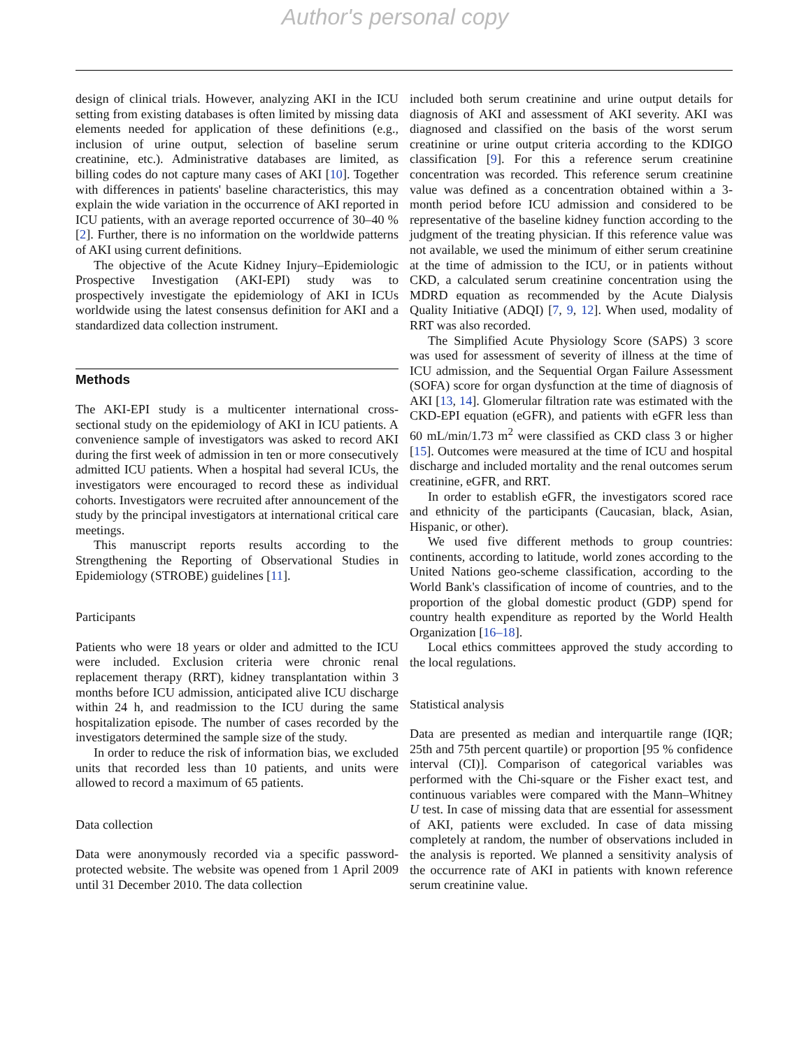Author's personal copy
design of clinical trials. However, analyzing AKI in the ICU setting from existing databases is often limited by missing data elements needed for application of these definitions (e.g., inclusion of urine output, selection of baseline serum creatinine, etc.). Administrative databases are limited, as billing codes do not capture many cases of AKI [10]. Together with differences in patients' baseline characteristics, this may explain the wide variation in the occurrence of AKI reported in ICU patients, with an average reported occurrence of 30–40 % [2]. Further, there is no information on the worldwide patterns of AKI using current definitions.
The objective of the Acute Kidney Injury–Epidemiologic Prospective Investigation (AKI-EPI) study was to prospectively investigate the epidemiology of AKI in ICUs worldwide using the latest consensus definition for AKI and a standardized data collection instrument.
Methods
The AKI-EPI study is a multicenter international cross-sectional study on the epidemiology of AKI in ICU patients. A convenience sample of investigators was asked to record AKI during the first week of admission in ten or more consecutively admitted ICU patients. When a hospital had several ICUs, the investigators were encouraged to record these as individual cohorts. Investigators were recruited after announcement of the study by the principal investigators at international critical care meetings.
This manuscript reports results according to the Strengthening the Reporting of Observational Studies in Epidemiology (STROBE) guidelines [11].
Participants
Patients who were 18 years or older and admitted to the ICU were included. Exclusion criteria were chronic renal replacement therapy (RRT), kidney transplantation within 3 months before ICU admission, anticipated alive ICU discharge within 24 h, and readmission to the ICU during the same hospitalization episode. The number of cases recorded by the investigators determined the sample size of the study.
In order to reduce the risk of information bias, we excluded units that recorded less than 10 patients, and units were allowed to record a maximum of 65 patients.
Data collection
Data were anonymously recorded via a specific password-protected website. The website was opened from 1 April 2009 until 31 December 2010. The data collection
included both serum creatinine and urine output details for diagnosis of AKI and assessment of AKI severity. AKI was diagnosed and classified on the basis of the worst serum creatinine or urine output criteria according to the KDIGO classification [9]. For this a reference serum creatinine concentration was recorded. This reference serum creatinine value was defined as a concentration obtained within a 3-month period before ICU admission and considered to be representative of the baseline kidney function according to the judgment of the treating physician. If this reference value was not available, we used the minimum of either serum creatinine at the time of admission to the ICU, or in patients without CKD, a calculated serum creatinine concentration using the MDRD equation as recommended by the Acute Dialysis Quality Initiative (ADQI) [7, 9, 12]. When used, modality of RRT was also recorded.
The Simplified Acute Physiology Score (SAPS) 3 score was used for assessment of severity of illness at the time of ICU admission, and the Sequential Organ Failure Assessment (SOFA) score for organ dysfunction at the time of diagnosis of AKI [13, 14]. Glomerular filtration rate was estimated with the CKD-EPI equation (eGFR), and patients with eGFR less than 60 mL/min/1.73 m<sup>2</sup> were classified as CKD class 3 or higher [15]. Outcomes were measured at the time of ICU and hospital discharge and included mortality and the renal outcomes serum creatinine, eGFR, and RRT.
In order to establish eGFR, the investigators scored race and ethnicity of the participants (Caucasian, black, Asian, Hispanic, or other).
We used five different methods to group countries: continents, according to latitude, world zones according to the United Nations geo-scheme classification, according to the World Bank's classification of income of countries, and to the proportion of the global domestic product (GDP) spend for country health expenditure as reported by the World Health Organization [16–18].
Local ethics committees approved the study according to the local regulations.
Statistical analysis
Data are presented as median and interquartile range (IQR; 25th and 75th percent quartile) or proportion [95 % confidence interval (CI)]. Comparison of categorical variables was performed with the Chi-square or the Fisher exact test, and continuous variables were compared with the Mann–Whitney U test. In case of missing data that are essential for assessment of AKI, patients were excluded. In case of data missing completely at random, the number of observations included in the analysis is reported. We planned a sensitivity analysis of the occurrence rate of AKI in patients with known reference serum creatinine value.